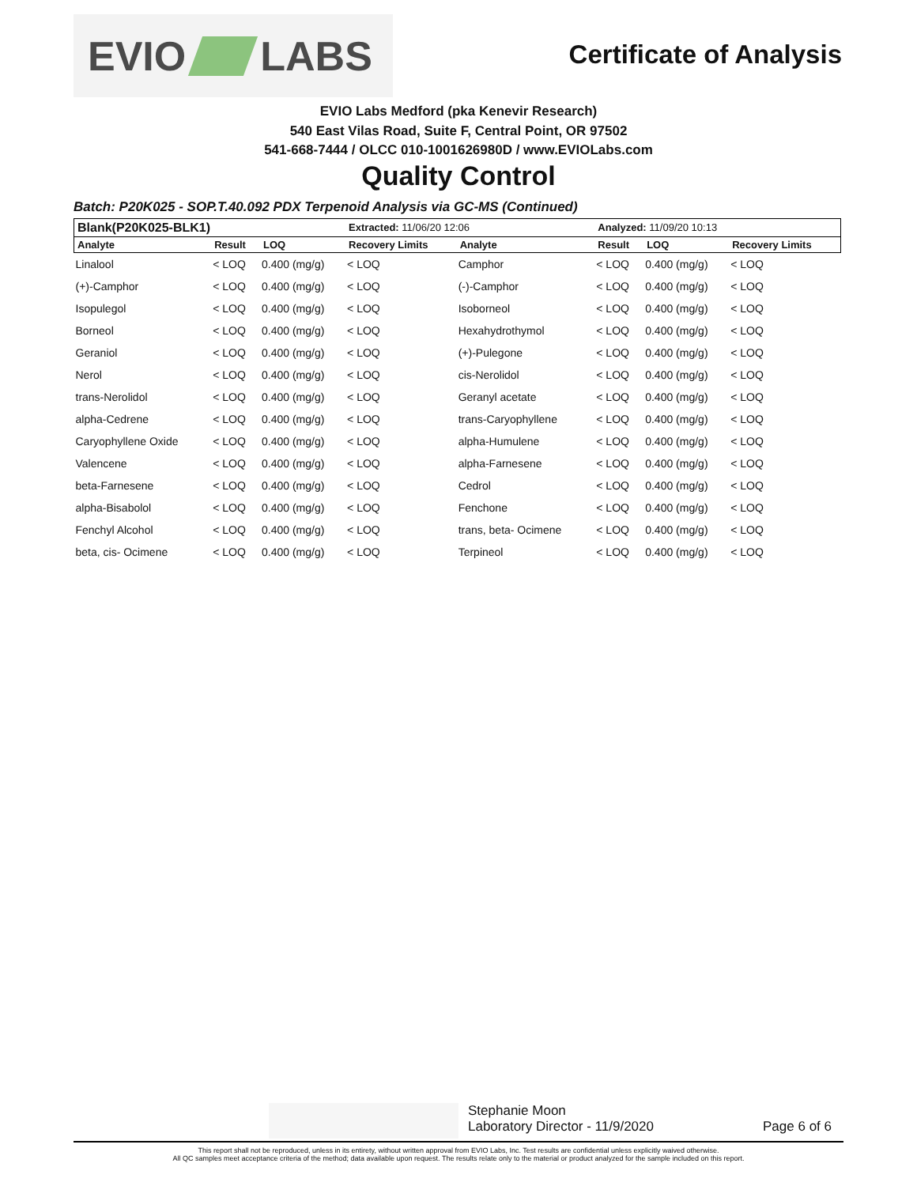EVIO LABS
Certificate of Analysis
EVIO Labs Medford (pka Kenevir Research)
540 East Vilas Road, Suite F, Central Point, OR 97502
541-668-7444 / OLCC 010-1001626980D / www.EVIOLabs.com
Quality Control
Batch: P20K025 - SOP.T.40.092 PDX Terpenoid Analysis via GC-MS (Continued)
| Blank(P20K025-BLK1) | | | Extracted: 11/06/20 12:06 | | Analyzed: 11/09/20 10:13 | | |
| --- | --- | --- | --- | --- | --- | --- | --- |
| Analyte | Result | LOQ | Recovery Limits | Analyte | Result | LOQ | Recovery Limits |
| Linalool | < LOQ | 0.400 (mg/g) | < LOQ | Camphor | < LOQ | 0.400 (mg/g) | < LOQ |
| (+)-Camphor | < LOQ | 0.400 (mg/g) | < LOQ | (-)-Camphor | < LOQ | 0.400 (mg/g) | < LOQ |
| Isopulegol | < LOQ | 0.400 (mg/g) | < LOQ | Isoborneol | < LOQ | 0.400 (mg/g) | < LOQ |
| Borneol | < LOQ | 0.400 (mg/g) | < LOQ | Hexahydrothymol | < LOQ | 0.400 (mg/g) | < LOQ |
| Geraniol | < LOQ | 0.400 (mg/g) | < LOQ | (+)-Pulegone | < LOQ | 0.400 (mg/g) | < LOQ |
| Nerol | < LOQ | 0.400 (mg/g) | < LOQ | cis-Nerolidol | < LOQ | 0.400 (mg/g) | < LOQ |
| trans-Nerolidol | < LOQ | 0.400 (mg/g) | < LOQ | Geranyl acetate | < LOQ | 0.400 (mg/g) | < LOQ |
| alpha-Cedrene | < LOQ | 0.400 (mg/g) | < LOQ | trans-Caryophyllene | < LOQ | 0.400 (mg/g) | < LOQ |
| Caryophyllene Oxide | < LOQ | 0.400 (mg/g) | < LOQ | alpha-Humulene | < LOQ | 0.400 (mg/g) | < LOQ |
| Valencene | < LOQ | 0.400 (mg/g) | < LOQ | alpha-Farnesene | < LOQ | 0.400 (mg/g) | < LOQ |
| beta-Farnesene | < LOQ | 0.400 (mg/g) | < LOQ | Cedrol | < LOQ | 0.400 (mg/g) | < LOQ |
| alpha-Bisabolol | < LOQ | 0.400 (mg/g) | < LOQ | Fenchone | < LOQ | 0.400 (mg/g) | < LOQ |
| Fenchyl Alcohol | < LOQ | 0.400 (mg/g) | < LOQ | trans, beta- Ocimene | < LOQ | 0.400 (mg/g) | < LOQ |
| beta, cis- Ocimene | < LOQ | 0.400 (mg/g) | < LOQ | Terpineol | < LOQ | 0.400 (mg/g) | < LOQ |
Stephanie Moon
Laboratory Director - 11/9/2020
Page 6 of 6
This report shall not be reproduced, unless in its entirety, without written approval from EVIO Labs, Inc. Test results are confidential unless explicitly waived otherwise.
All QC samples meet acceptance criteria of the method; data available upon request. The results relate only to the material or product analyzed for the sample included on this report.